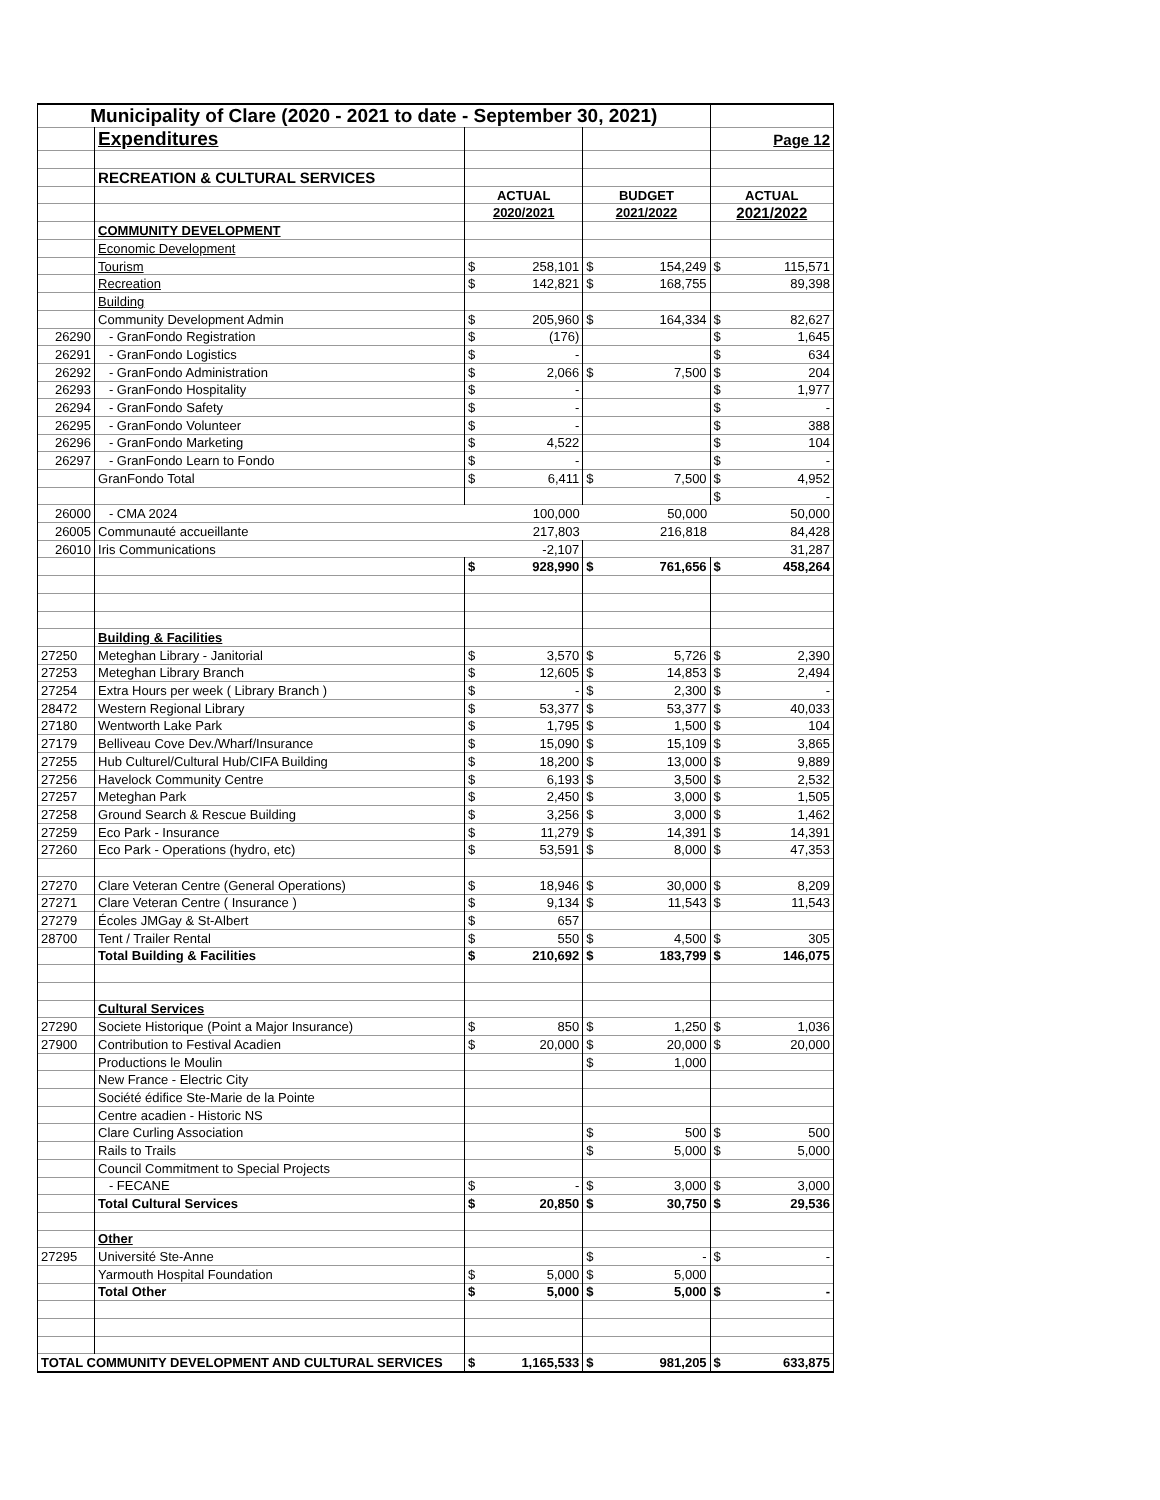| Municipality of Clare (2020 - 2021 to date - September 30, 2021) | | | | | | | |
| | Expenditures | | | | | Page 12 | |
| | RECREATION & CULTURAL SERVICES | | | | | | |
| | | ACTUAL | | BUDGET | | ACTUAL | |
| | | 2020/2021 | | 2021/2022 | | 2021/2022 | |
| | COMMUNITY DEVELOPMENT | | | | | | |
| | Economic Development | | | | | | |
| | Tourism | $ | 258,101 | $ | 154,249 | $ | 115,571 |
| | Recreation | $ | 142,821 | $ | 168,755 | | 89,398 |
| | Building | | | | | | |
| | Community Development Admin | $ | 205,960 | $ | 164,334 | $ | 82,627 |
| 26290 | - GranFondo Registration | $ | (176) | | | $ | 1,645 |
| 26291 | - GranFondo Logistics | $ | - | | | $ | 634 |
| 26292 | - GranFondo Administration | $ | 2,066 | $ | 7,500 | $ | 204 |
| 26293 | - GranFondo Hospitality | $ | - | | | $ | 1,977 |
| 26294 | - GranFondo Safety | $ | - | | | $ | - |
| 26295 | - GranFondo Volunteer | $ | - | | | $ | 388 |
| 26296 | - GranFondo Marketing | $ | 4,522 | | | $ | 104 |
| 26297 | - GranFondo Learn to Fondo | $ | - | | | $ | - |
| | GranFondo Total | $ | 6,411 | $ | 7,500 | $ | 4,952 |
| | | | | | | $ | - |
| 26000 | - CMA 2024 | 100,000 | | 50,000 | | 50,000 | |
| 26005 | Communauté accueillante | 217,803 | | 216,818 | | 84,428 | |
| 26010 | Iris Communications | -2,107 | | | | 31,287 | |
| | | $ | 928,990 | $ | 761,656 | $ | 458,264 |
| | Building & Facilities | | | | | | |
| 27250 | Meteghan Library - Janitorial | $ | 3,570 | $ | 5,726 | $ | 2,390 |
| 27253 | Meteghan Library Branch | $ | 12,605 | $ | 14,853 | $ | 2,494 |
| 27254 | Extra Hours per week ( Library Branch ) | $ | - | $ | 2,300 | $ | - |
| 28472 | Western Regional Library | $ | 53,377 | $ | 53,377 | $ | 40,033 |
| 27180 | Wentworth Lake Park | $ | 1,795 | $ | 1,500 | $ | 104 |
| 27179 | Belliveau Cove Dev./Wharf/Insurance | $ | 15,090 | $ | 15,109 | $ | 3,865 |
| 27255 | Hub Culturel/Cultural Hub/CIFA Building | $ | 18,200 | $ | 13,000 | $ | 9,889 |
| 27256 | Havelock Community Centre | $ | 6,193 | $ | 3,500 | $ | 2,532 |
| 27257 | Meteghan Park | $ | 2,450 | $ | 3,000 | $ | 1,505 |
| 27258 | Ground Search & Rescue Building | $ | 3,256 | $ | 3,000 | $ | 1,462 |
| 27259 | Eco Park - Insurance | $ | 11,279 | $ | 14,391 | $ | 14,391 |
| 27260 | Eco Park - Operations (hydro, etc) | $ | 53,591 | $ | 8,000 | $ | 47,353 |
| 27270 | Clare Veteran Centre (General Operations) | $ | 18,946 | $ | 30,000 | $ | 8,209 |
| 27271 | Clare Veteran Centre ( Insurance ) | $ | 9,134 | $ | 11,543 | $ | 11,543 |
| 27279 | Écoles JMGay & St-Albert | $ | 657 | | | | |
| 28700 | Tent / Trailer Rental | $ | 550 | $ | 4,500 | $ | 305 |
| | Total Building & Facilities | $ | 210,692 | $ | 183,799 | $ | 146,075 |
| | Cultural Services | | | | | | |
| 27290 | Societe Historique (Point a Major Insurance) | $ | 850 | $ | 1,250 | $ | 1,036 |
| 27900 | Contribution to Festival Acadien | $ | 20,000 | $ | 20,000 | $ | 20,000 |
| | Productions le Moulin | | | $ | 1,000 | | |
| | New France - Electric City | | | | | | |
| | Société édifice Ste-Marie de la Pointe | | | | | | |
| | Centre acadien - Historic NS | | | | | | |
| | Clare Curling Association | | | $ | 500 | $ | 500 |
| | Rails to Trails | | | $ | 5,000 | $ | 5,000 |
| | Council Commitment to Special Projects | | | | | | |
| | - FECANE | $ | - | $ | 3,000 | $ | 3,000 |
| | Total Cultural Services | $ | 20,850 | $ | 30,750 | $ | 29,536 |
| | Other | | | | | | |
| 27295 | Université Ste-Anne | | | $ | - | $ | - |
| | Yarmouth Hospital Foundation | $ | 5,000 | $ | 5,000 | | |
| | Total Other | $ | 5,000 | $ | 5,000 | $ | - |
| TOTAL COMMUNITY DEVELOPMENT AND CULTURAL SERVICES | | $ | 1,165,533 | $ | 981,205 | $ | 633,875 |